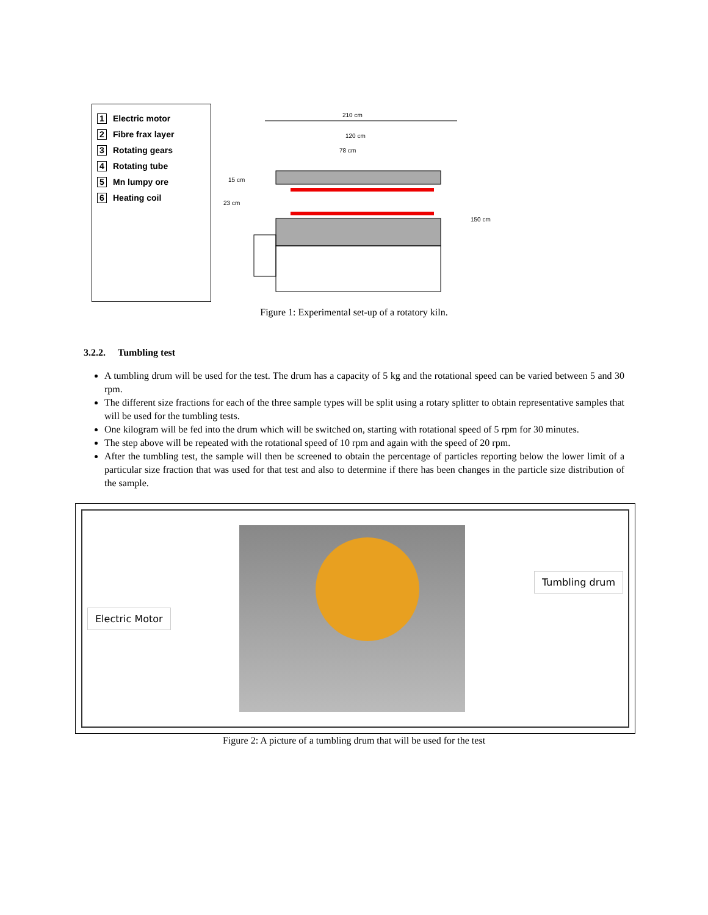1 Electric motor
2 Fibre frax layer
3 Rotating gears
4 Rotating tube
5 Mn lumpy ore
6 Heating coil
210 cm
120 cm
78 cm
15 cm
23 cm
150 cm
Figure 1: Experimental set-up of a rotatory kiln.
3.2.2. Tumbling test
A tumbling drum will be used for the test. The drum has a capacity of 5 kg and the rotational speed can be varied between 5 and 30 rpm.
The different size fractions for each of the three sample types will be split using a rotary splitter to obtain representative samples that will be used for the tumbling tests.
One kilogram will be fed into the drum which will be switched on, starting with rotational speed of 5 rpm for 30 minutes.
The step above will be repeated with the rotational speed of 10 rpm and again with the speed of 20 rpm.
After the tumbling test, the sample will then be screened to obtain the percentage of particles reporting below the lower limit of a particular size fraction that was used for that test and also to determine if there has been changes in the particle size distribution of the sample.
Electric Motor Tumbling drum
Figure 2: A picture of a tumbling drum that will be used for the test